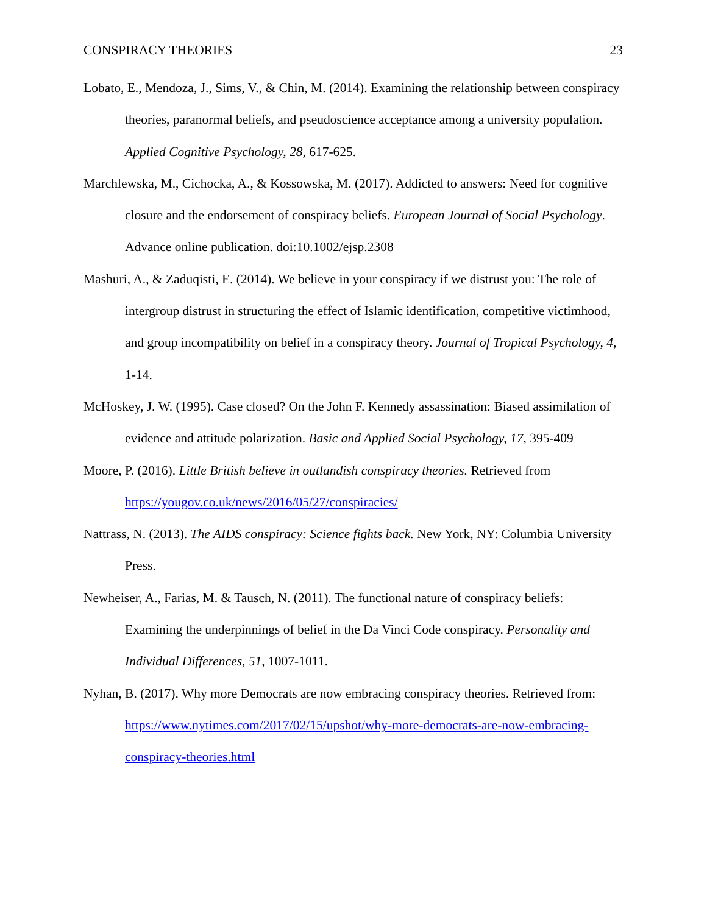CONSPIRACY THEORIES 23
Lobato, E., Mendoza, J., Sims, V., & Chin, M. (2014). Examining the relationship between conspiracy theories, paranormal beliefs, and pseudoscience acceptance among a university population. Applied Cognitive Psychology, 28, 617-625.
Marchlewska, M., Cichocka, A., & Kossowska, M. (2017). Addicted to answers: Need for cognitive closure and the endorsement of conspiracy beliefs. European Journal of Social Psychology. Advance online publication. doi:10.1002/ejsp.2308
Mashuri, A., & Zaduqisti, E. (2014). We believe in your conspiracy if we distrust you: The role of intergroup distrust in structuring the effect of Islamic identification, competitive victimhood, and group incompatibility on belief in a conspiracy theory. Journal of Tropical Psychology, 4, 1-14.
McHoskey, J. W. (1995). Case closed? On the John F. Kennedy assassination: Biased assimilation of evidence and attitude polarization. Basic and Applied Social Psychology, 17, 395-409
Moore, P. (2016). Little British believe in outlandish conspiracy theories. Retrieved from https://yougov.co.uk/news/2016/05/27/conspiracies/
Nattrass, N. (2013). The AIDS conspiracy: Science fights back. New York, NY: Columbia University Press.
Newheiser, A., Farias, M. & Tausch, N. (2011). The functional nature of conspiracy beliefs: Examining the underpinnings of belief in the Da Vinci Code conspiracy. Personality and Individual Differences, 51, 1007-1011.
Nyhan, B. (2017). Why more Democrats are now embracing conspiracy theories. Retrieved from: https://www.nytimes.com/2017/02/15/upshot/why-more-democrats-are-now-embracing-conspiracy-theories.html